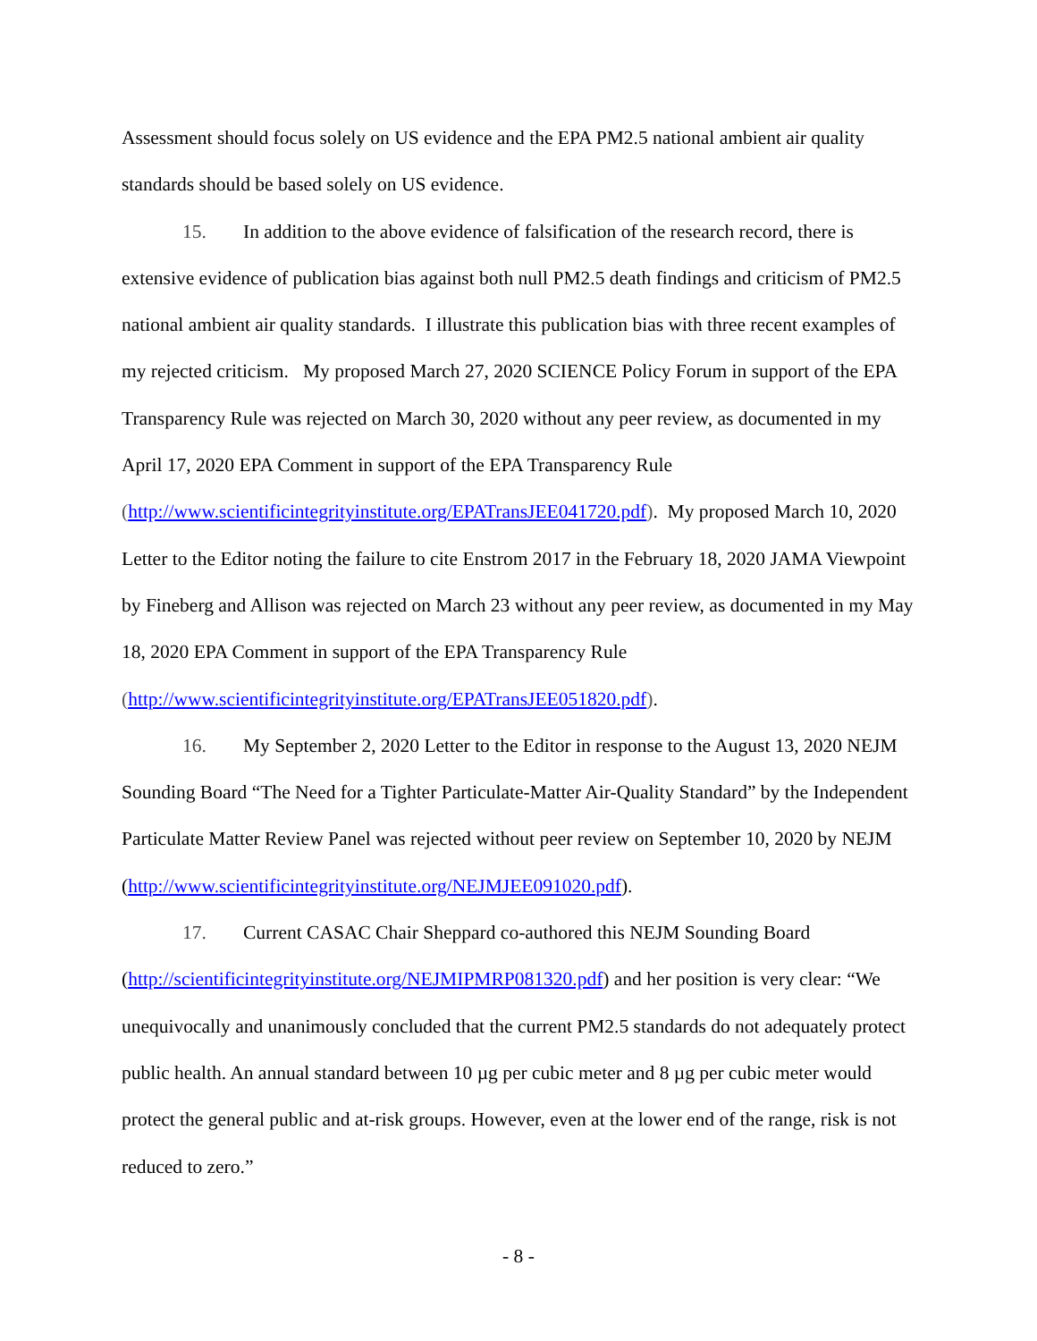Assessment should focus solely on US evidence and the EPA PM2.5 national ambient air quality standards should be based solely on US evidence.
15. In addition to the above evidence of falsification of the research record, there is extensive evidence of publication bias against both null PM2.5 death findings and criticism of PM2.5 national ambient air quality standards. I illustrate this publication bias with three recent examples of my rejected criticism. My proposed March 27, 2020 SCIENCE Policy Forum in support of the EPA Transparency Rule was rejected on March 30, 2020 without any peer review, as documented in my April 17, 2020 EPA Comment in support of the EPA Transparency Rule (http://www.scientificintegrityinstitute.org/EPATransJEE041720.pdf). My proposed March 10, 2020 Letter to the Editor noting the failure to cite Enstrom 2017 in the February 18, 2020 JAMA Viewpoint by Fineberg and Allison was rejected on March 23 without any peer review, as documented in my May 18, 2020 EPA Comment in support of the EPA Transparency Rule (http://www.scientificintegrityinstitute.org/EPATransJEE051820.pdf).
16. My September 2, 2020 Letter to the Editor in response to the August 13, 2020 NEJM Sounding Board “The Need for a Tighter Particulate-Matter Air-Quality Standard” by the Independent Particulate Matter Review Panel was rejected without peer review on September 10, 2020 by NEJM (http://www.scientificintegrityinstitute.org/NEJMJEE091020.pdf).
17. Current CASAC Chair Sheppard co-authored this NEJM Sounding Board (http://scientificintegrityinstitute.org/NEJMIPMRP081320.pdf) and her position is very clear: “We unequivocally and unanimously concluded that the current PM2.5 standards do not adequately protect public health. An annual standard between 10 µg per cubic meter and 8 µg per cubic meter would protect the general public and at-risk groups. However, even at the lower end of the range, risk is not reduced to zero.”
- 8 -